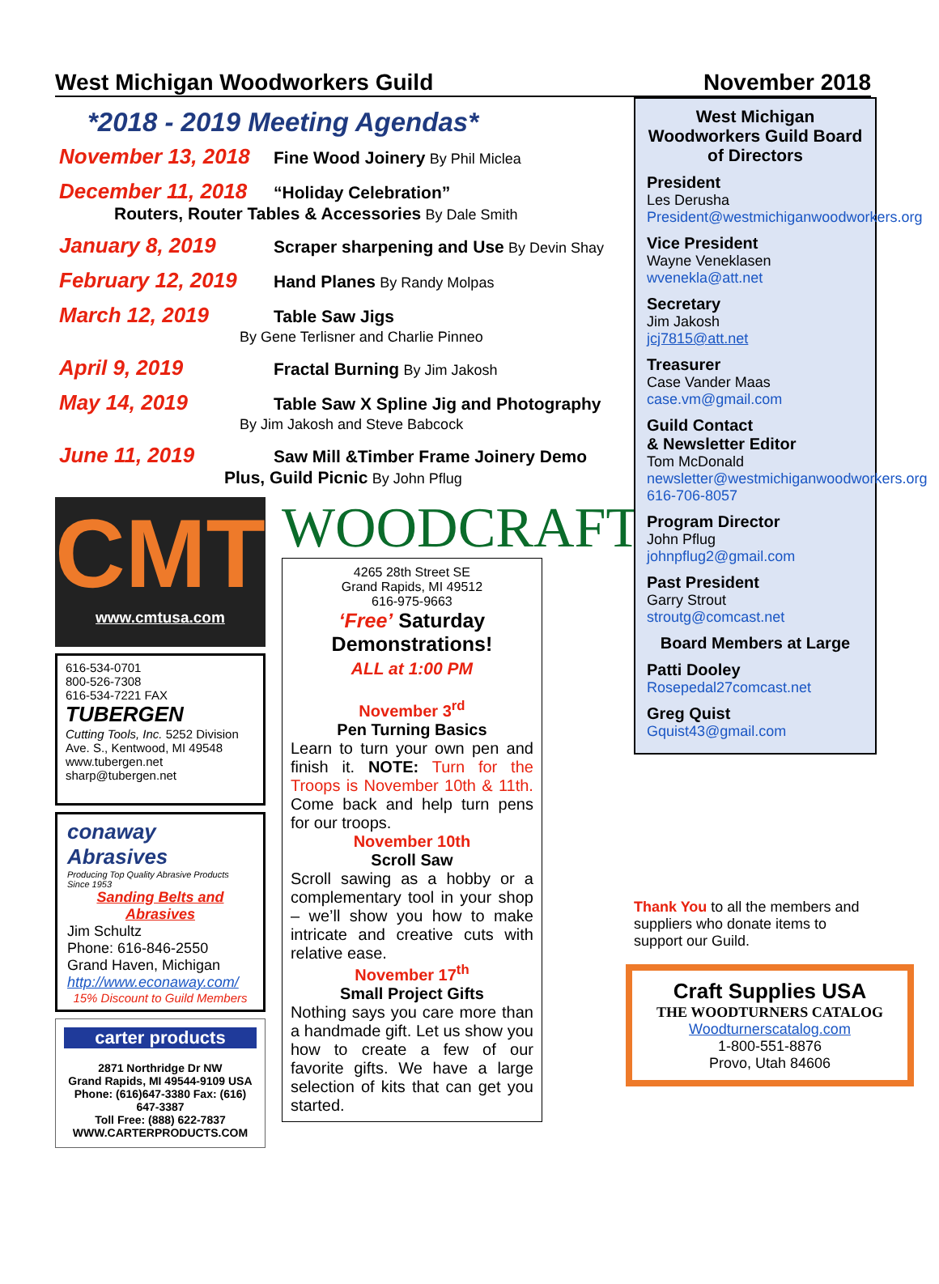West Michigan Woodworkers Guild November 2018
*2018 - 2019 Meeting Agendas*
November 13, 2018 Fine Wood Joinery By Phil Miclea
December 11, 2018 “Holiday Celebration”
Routers, Router Tables & Accessories By Dale Smith
January 8, 2019 Scraper sharpening and Use By Devin Shay
February 12, 2019 Hand Planes By Randy Molpas
March 12, 2019 Table Saw Jigs
By Gene Terlisner and Charlie Pinneo
April 9, 2019 Fractal Burning By Jim Jakosh
May 14, 2019 Table Saw X Spline Jig and Photography
By Jim Jakosh and Steve Babcock
June 11, 2019 Saw Mill &Timber Frame Joinery Demo
Plus, Guild Picnic By John Pflug
CMT
www.cmtusa.com
616-534-0701
800-526-7308
616-534-7221 FAX
TUBERGEN
Cutting Tools, Inc. 5252 Division Ave. S., Kentwood, MI 49548
www.tubergen.net sharp@tubergen.net
conaway Abrasives
Producing Top Quality Abrasive Products Since 1953
Sanding Belts and Abrasives
Jim Schultz
Phone: 616-846-2550
Grand Haven, Michigan
http://www.econaway.com/
15% Discount to Guild Members
carter products
2871 Northridge Dr NW
Grand Rapids, MI 49544-9109 USA
Phone: (616)647-3380 Fax: (616) 647-3387
Toll Free: (888) 622-7837
WWW.CARTERPRODUCTS.COM
WOODCRAFT
4265 28th Street SE
Grand Rapids, MI 49512
616-975-9663
‘Free’ Saturday Demonstrations!
ALL at 1:00 PM
November 3<sup>rd</sup>
Pen Turning Basics
Learn to turn your own pen and finish it. NOTE: Turn for the Troops is November 10th & 11th. Come back and help turn pens for our troops.
November 10th
Scroll Saw
Scroll sawing as a hobby or a complementary tool in your shop – we’ll show you how to make intricate and creative cuts with relative ease.
November 17<sup>th</sup>
Small Project Gifts
Nothing says you care more than a handmade gift. Let us show you how to create a few of our favorite gifts. We have a large selection of kits that can get you started.
West Michigan Woodworkers Guild Board of Directors
President
Les Derusha
President@westmichiganwoodworkers.org
Vice President
Wayne Veneklasen
wvenekla@att.net
Secretary
Jim Jakosh
jcj7815@att.net
Treasurer
Case Vander Maas
case.vm@gmail.com
Guild Contact
& Newsletter Editor
Tom McDonald
newsletter@westmichiganwoodworkers.org
616-706-8057
Program Director
John Pflug
johnpflug2@gmail.com
Past President
Garry Strout
stroutg@comcast.net
Board Members at Large
Patti Dooley
Rosepedal27comcast.net
Greg Quist
Gquist43@gmail.com
Thank You to all the members and suppliers who donate items to support our Guild.
Craft Supplies USA
THE WOODTURNERS CATALOG
Woodturnerscatalog.com
1-800-551-8876
Provo, Utah 84606